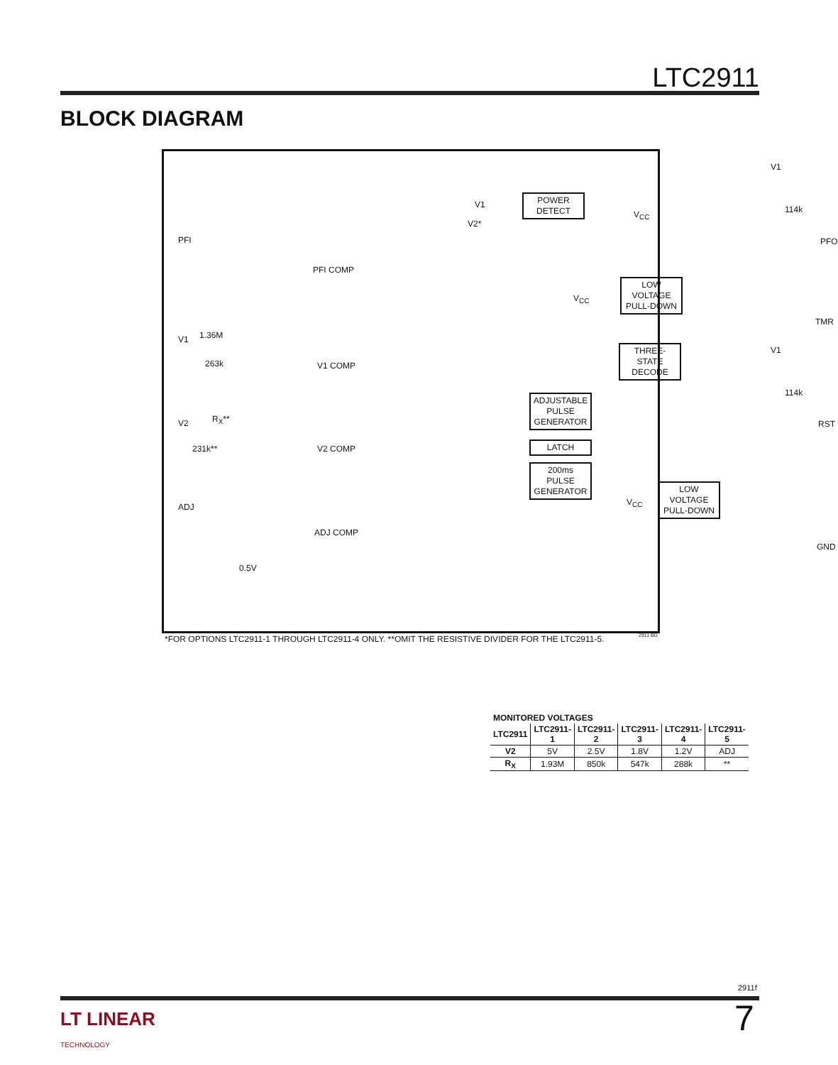LTC2911
BLOCK DIAGRAM
PFI
V1 1.36M
263k
V2 R<sub>X</sub>**
231k**
ADJ
0.5V
PFI COMP
V1 COMP
V2 COMP
ADJ COMP
V1
V2*
V<sub>CC</sub>
V1
114k
PFO
V<sub>CC</sub>
TMR
V1
114k
RST
V<sub>CC</sub>
GND
POWER
DETECT
LOW
VOLTAGE
PULL-DOWN
THREE-STATE
DECODE
ADJUSTABLE
PULSE
GENERATOR
LATCH
200ms
PULSE
GENERATOR
LOW
VOLTAGE
PULL-DOWN
| MONITORED VOLTAGES | | | | | |
| --- | --- | --- | --- | --- | --- |
| LTC2911 | LTC2911-1 | LTC2911-2 | LTC2911-3 | LTC2911-4 | LTC2911-5 |
| V2 | 5V | 2.5V | 1.8V | 1.2V | ADJ |
| R<sub>X</sub> | 1.93M | 850k | 547k | 288k | ** |
*FOR OPTIONS LTC2911-1 THROUGH LTC2911-4 ONLY. **OMIT THE RESISTIVE DIVIDER FOR THE LTC2911-5.
2911 BD
2911f
LT LINEAR
TECHNOLOGY
7